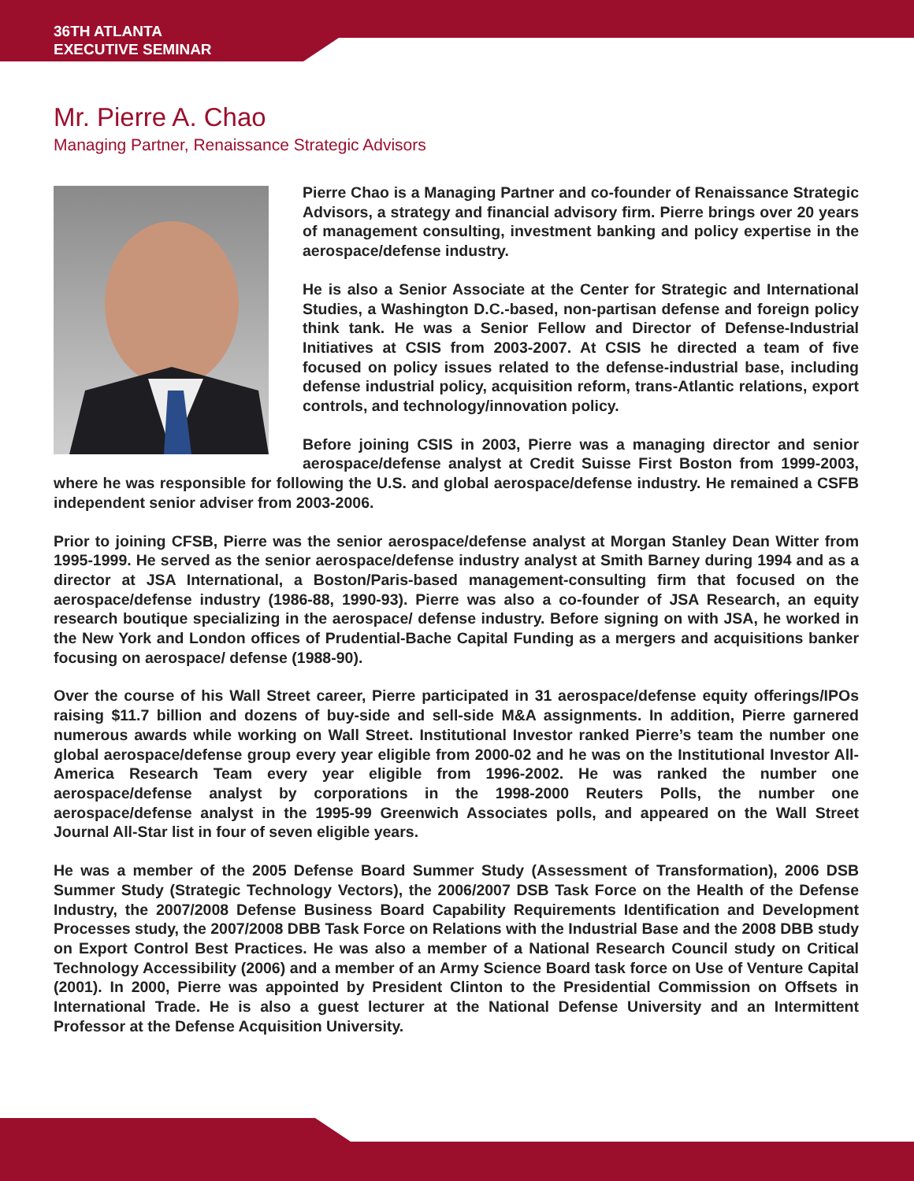36TH ATLANTA
EXECUTIVE SEMINAR
Mr. Pierre A. Chao
Managing Partner, Renaissance Strategic Advisors
Pierre Chao is a Managing Partner and co-founder of Renaissance Strategic Advisors, a strategy and financial advisory firm. Pierre brings over 20 years of management consulting, investment banking and policy expertise in the aerospace/defense industry.
He is also a Senior Associate at the Center for Strategic and International Studies, a Washington D.C.-based, non-partisan defense and foreign policy think tank. He was a Senior Fellow and Director of Defense-Industrial Initiatives at CSIS from 2003-2007. At CSIS he directed a team of five focused on policy issues related to the defense-industrial base, including defense industrial policy, acquisition reform, trans-Atlantic relations, export controls, and technology/innovation policy.
Before joining CSIS in 2003, Pierre was a managing director and senior aerospace/defense analyst at Credit Suisse First Boston from 1999-2003, where he was responsible for following the U.S. and global aerospace/defense industry. He remained a CSFB independent senior adviser from 2003-2006.
Prior to joining CFSB, Pierre was the senior aerospace/defense analyst at Morgan Stanley Dean Witter from 1995-1999. He served as the senior aerospace/defense industry analyst at Smith Barney during 1994 and as a director at JSA International, a Boston/Paris-based management-consulting firm that focused on the aerospace/defense industry (1986-88, 1990-93). Pierre was also a co-founder of JSA Research, an equity research boutique specializing in the aerospace/ defense industry. Before signing on with JSA, he worked in the New York and London offices of Prudential-Bache Capital Funding as a mergers and acquisitions banker focusing on aerospace/ defense (1988-90).
Over the course of his Wall Street career, Pierre participated in 31 aerospace/defense equity offerings/IPOs raising $11.7 billion and dozens of buy-side and sell-side M&A assignments. In addition, Pierre garnered numerous awards while working on Wall Street. Institutional Investor ranked Pierre’s team the number one global aerospace/defense group every year eligible from 2000-02 and he was on the Institutional Investor All-America Research Team every year eligible from 1996-2002. He was ranked the number one aerospace/defense analyst by corporations in the 1998-2000 Reuters Polls, the number one aerospace/defense analyst in the 1995-99 Greenwich Associates polls, and appeared on the Wall Street Journal All-Star list in four of seven eligible years.
He was a member of the 2005 Defense Board Summer Study (Assessment of Transformation), 2006 DSB Summer Study (Strategic Technology Vectors), the 2006/2007 DSB Task Force on the Health of the Defense Industry, the 2007/2008 Defense Business Board Capability Requirements Identification and Development Processes study, the 2007/2008 DBB Task Force on Relations with the Industrial Base and the 2008 DBB study on Export Control Best Practices. He was also a member of a National Research Council study on Critical Technology Accessibility (2006) and a member of an Army Science Board task force on Use of Venture Capital (2001). In 2000, Pierre was appointed by President Clinton to the Presidential Commission on Offsets in International Trade. He is also a guest lecturer at the National Defense University and an Intermittent Professor at the Defense Acquisition University.